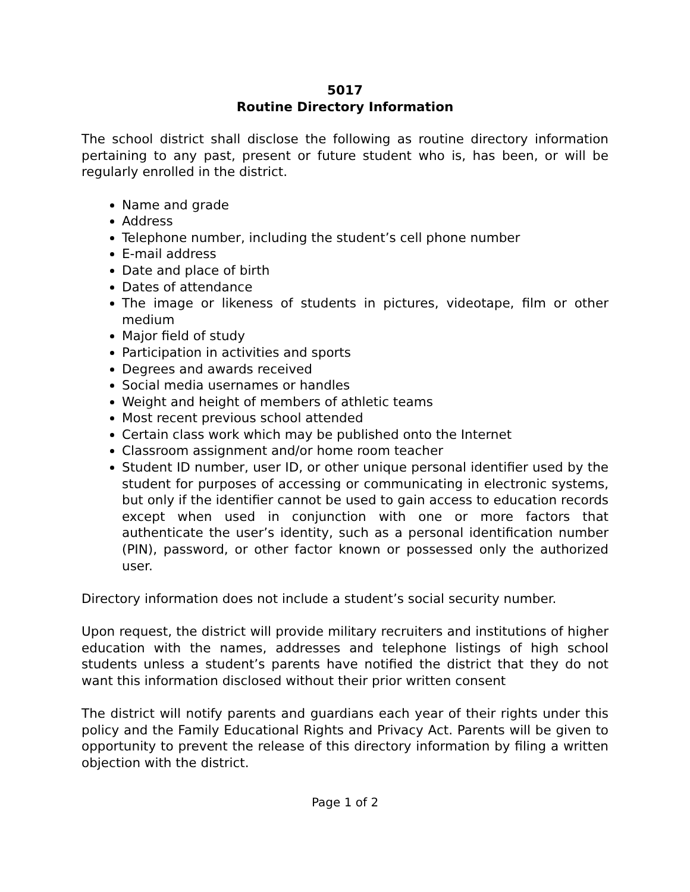5017
Routine Directory Information
The school district shall disclose the following as routine directory information pertaining to any past, present or future student who is, has been, or will be regularly enrolled in the district.
Name and grade
Address
Telephone number, including the student’s cell phone number
E-mail address
Date and place of birth
Dates of attendance
The image or likeness of students in pictures, videotape, film or other medium
Major field of study
Participation in activities and sports
Degrees and awards received
Social media usernames or handles
Weight and height of members of athletic teams
Most recent previous school attended
Certain class work which may be published onto the Internet
Classroom assignment and/or home room teacher
Student ID number, user ID, or other unique personal identifier used by the student for purposes of accessing or communicating in electronic systems, but only if the identifier cannot be used to gain access to education records except when used in conjunction with one or more factors that authenticate the user’s identity, such as a personal identification number (PIN), password, or other factor known or possessed only the authorized user.
Directory information does not include a student’s social security number.
Upon request, the district will provide military recruiters and institutions of higher education with the names, addresses and telephone listings of high school students unless a student’s parents have notified the district that they do not want this information disclosed without their prior written consent
The district will notify parents and guardians each year of their rights under this policy and the Family Educational Rights and Privacy Act. Parents will be given to opportunity to prevent the release of this directory information by filing a written objection with the district.
Page 1 of 2